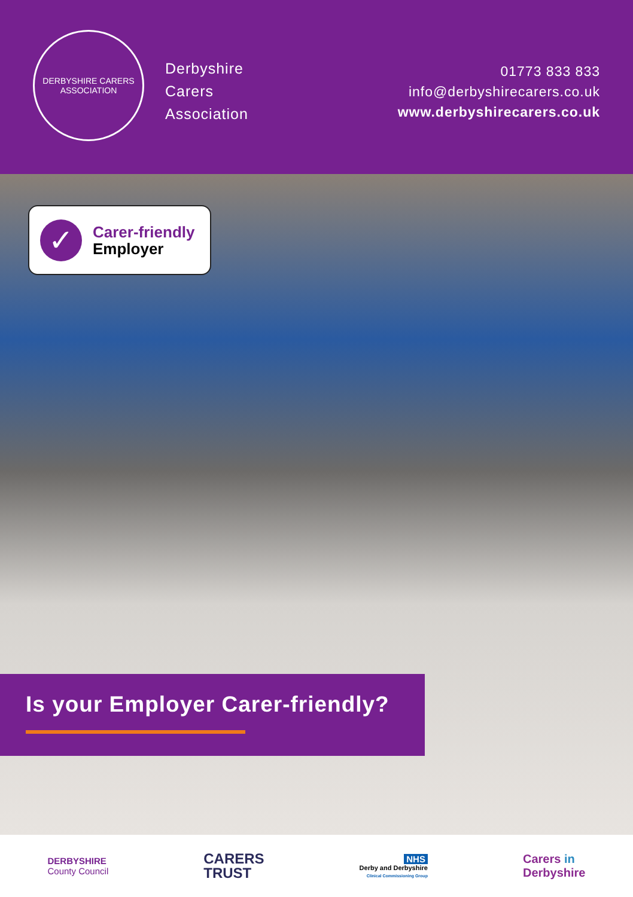DERBYSHIRE CARERS ASSOCIATION
Derbyshire
Carers
Association
01773 833 833
info@derbyshirecarers.co.uk
www.derbyshirecarers.co.uk
✓
Carer-friendly
Employer
Is your Employer Carer-friendly?
DERBYSHIRE
County Council CARERS
TRUST NHS
Derby and Derbyshire
Clinical Commissioning Group Carers in
Derbyshire